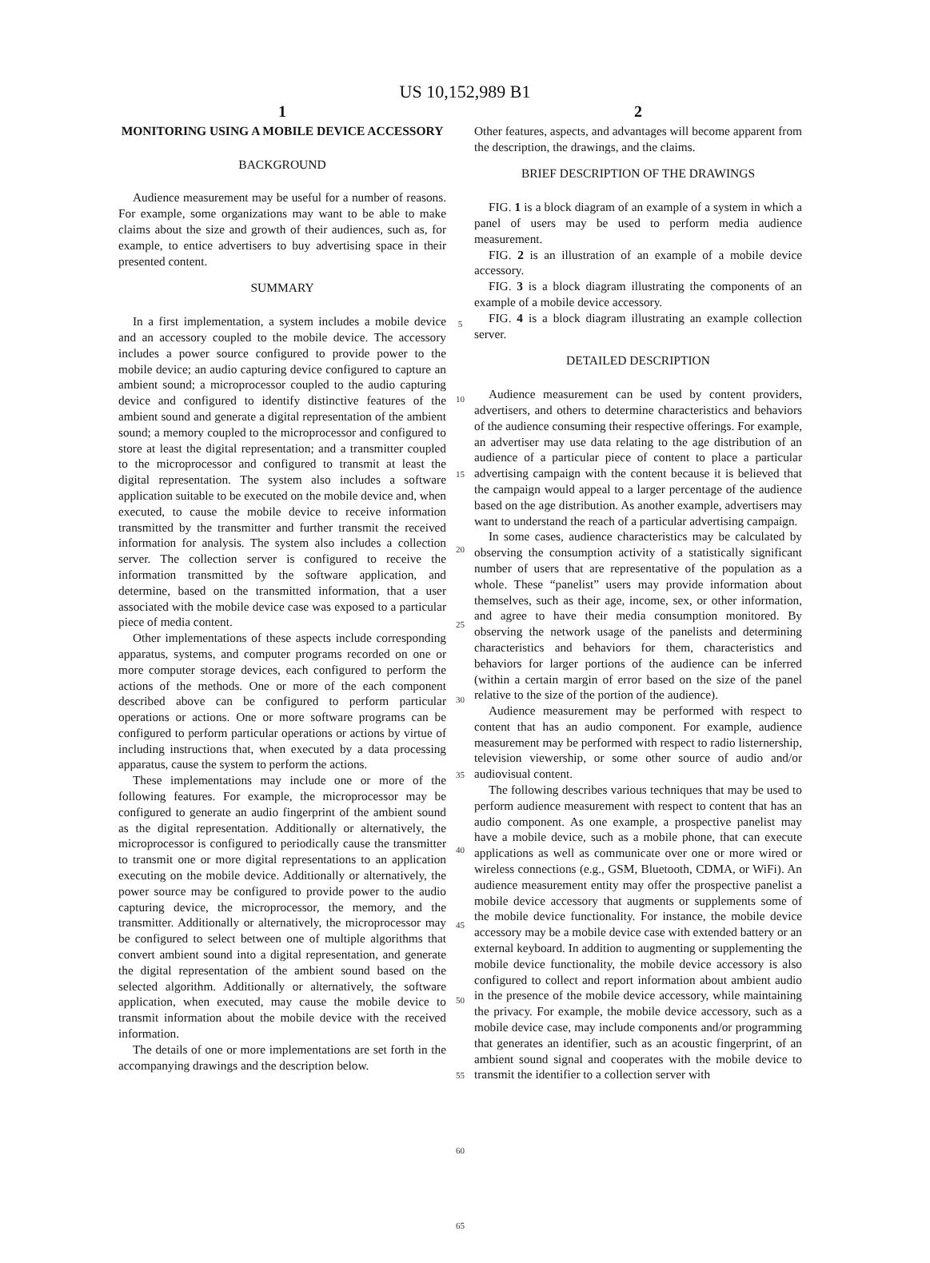US 10,152,989 B1
1
MONITORING USING A MOBILE DEVICE ACCESSORY
BACKGROUND
Audience measurement may be useful for a number of reasons. For example, some organizations may want to be able to make claims about the size and growth of their audiences, such as, for example, to entice advertisers to buy advertising space in their presented content.
SUMMARY
In a first implementation, a system includes a mobile device and an accessory coupled to the mobile device. The accessory includes a power source configured to provide power to the mobile device; an audio capturing device configured to capture an ambient sound; a microprocessor coupled to the audio capturing device and configured to identify distinctive features of the ambient sound and generate a digital representation of the ambient sound; a memory coupled to the microprocessor and configured to store at least the digital representation; and a transmitter coupled to the microprocessor and configured to transmit at least the digital representation. The system also includes a software application suitable to be executed on the mobile device and, when executed, to cause the mobile device to receive information transmitted by the transmitter and further transmit the received information for analysis. The system also includes a collection server. The collection server is configured to receive the information transmitted by the software application, and determine, based on the transmitted information, that a user associated with the mobile device case was exposed to a particular piece of media content.
Other implementations of these aspects include corresponding apparatus, systems, and computer programs recorded on one or more computer storage devices, each configured to perform the actions of the methods. One or more of the each component described above can be configured to perform particular operations or actions. One or more software programs can be configured to perform particular operations or actions by virtue of including instructions that, when executed by a data processing apparatus, cause the system to perform the actions.
These implementations may include one or more of the following features. For example, the microprocessor may be configured to generate an audio fingerprint of the ambient sound as the digital representation. Additionally or alternatively, the microprocessor is configured to periodically cause the transmitter to transmit one or more digital representations to an application executing on the mobile device. Additionally or alternatively, the power source may be configured to provide power to the audio capturing device, the microprocessor, the memory, and the transmitter. Additionally or alternatively, the microprocessor may be configured to select between one of multiple algorithms that convert ambient sound into a digital representation, and generate the digital representation of the ambient sound based on the selected algorithm. Additionally or alternatively, the software application, when executed, may cause the mobile device to transmit information about the mobile device with the received information.
The details of one or more implementations are set forth in the accompanying drawings and the description below.
5
10
15
20
25
30
35
40
45
50
55
60
65
2
Other features, aspects, and advantages will become apparent from the description, the drawings, and the claims.
BRIEF DESCRIPTION OF THE DRAWINGS
FIG. 1 is a block diagram of an example of a system in which a panel of users may be used to perform media audience measurement.
FIG. 2 is an illustration of an example of a mobile device accessory.
FIG. 3 is a block diagram illustrating the components of an example of a mobile device accessory.
FIG. 4 is a block diagram illustrating an example collection server.
DETAILED DESCRIPTION
Audience measurement can be used by content providers, advertisers, and others to determine characteristics and behaviors of the audience consuming their respective offerings. For example, an advertiser may use data relating to the age distribution of an audience of a particular piece of content to place a particular advertising campaign with the content because it is believed that the campaign would appeal to a larger percentage of the audience based on the age distribution. As another example, advertisers may want to understand the reach of a particular advertising campaign.
In some cases, audience characteristics may be calculated by observing the consumption activity of a statistically significant number of users that are representative of the population as a whole. These “panelist” users may provide information about themselves, such as their age, income, sex, or other information, and agree to have their media consumption monitored. By observing the network usage of the panelists and determining characteristics and behaviors for them, characteristics and behaviors for larger portions of the audience can be inferred (within a certain margin of error based on the size of the panel relative to the size of the portion of the audience).
Audience measurement may be performed with respect to content that has an audio component. For example, audience measurement may be performed with respect to radio listernership, television viewership, or some other source of audio and/or audiovisual content.
The following describes various techniques that may be used to perform audience measurement with respect to content that has an audio component. As one example, a prospective panelist may have a mobile device, such as a mobile phone, that can execute applications as well as communicate over one or more wired or wireless connections (e.g., GSM, Bluetooth, CDMA, or WiFi). An audience measurement entity may offer the prospective panelist a mobile device accessory that augments or supplements some of the mobile device functionality. For instance, the mobile device accessory may be a mobile device case with extended battery or an external keyboard. In addition to augmenting or supplementing the mobile device functionality, the mobile device accessory is also configured to collect and report information about ambient audio in the presence of the mobile device accessory, while maintaining the privacy. For example, the mobile device accessory, such as a mobile device case, may include components and/or programming that generates an identifier, such as an acoustic fingerprint, of an ambient sound signal and cooperates with the mobile device to transmit the identifier to a collection server with